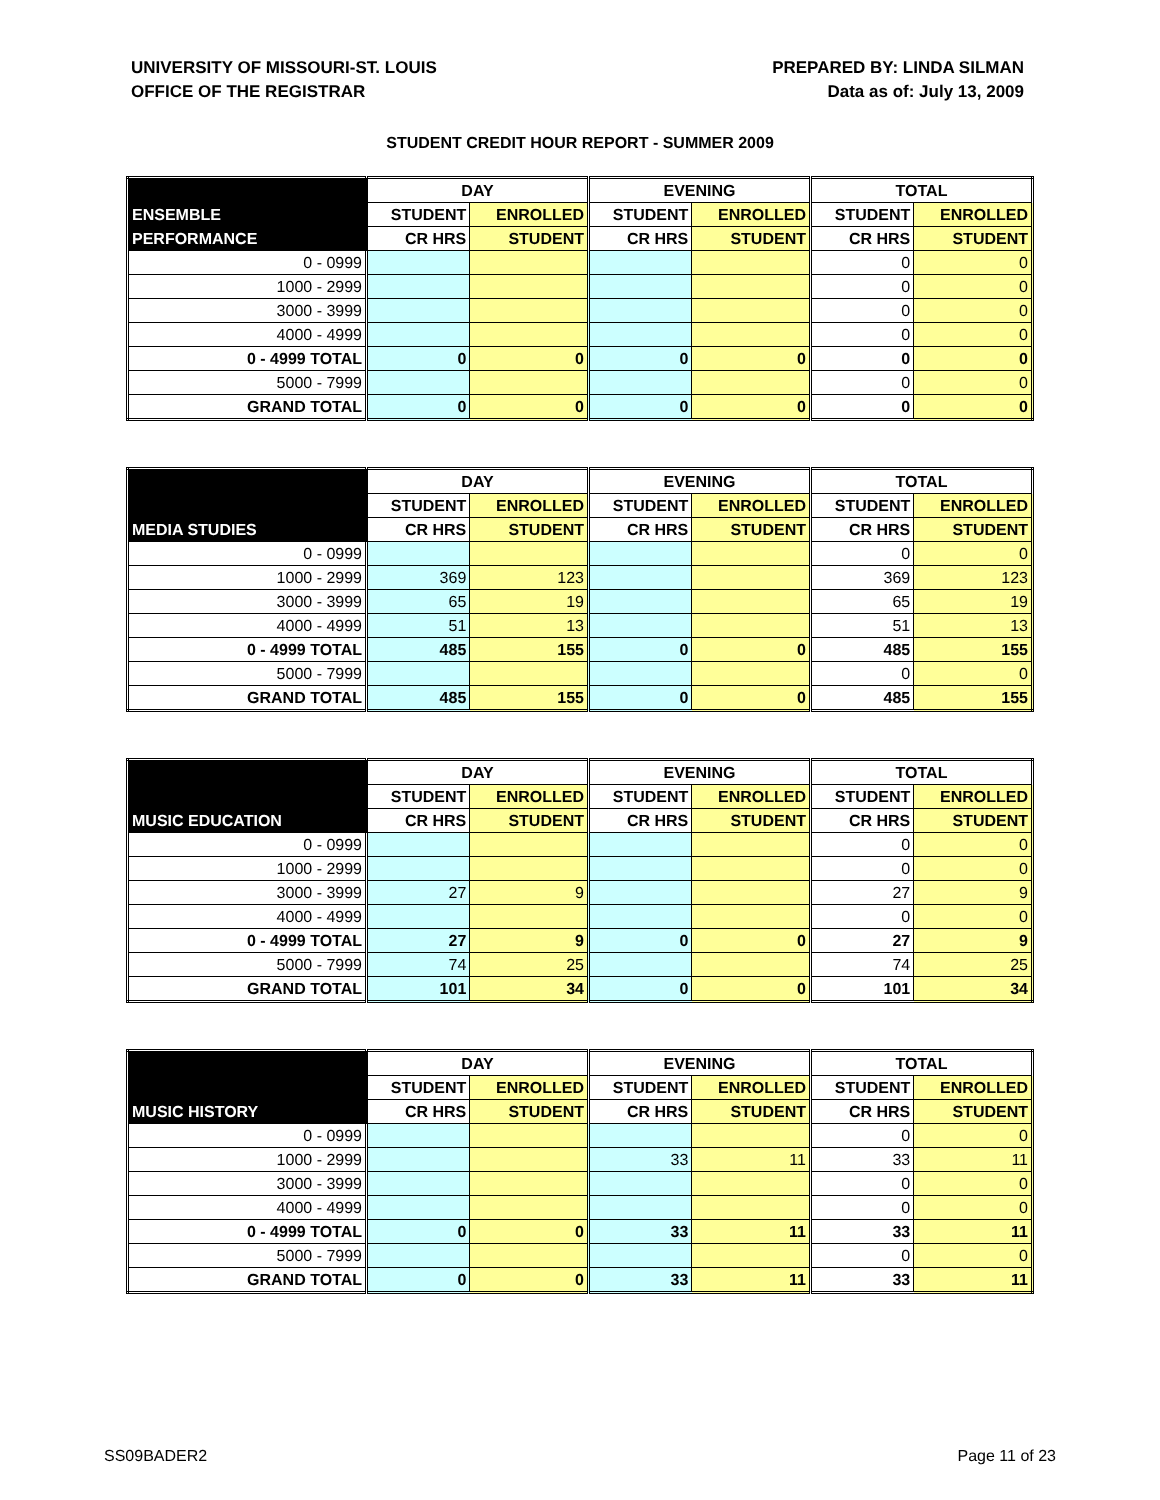UNIVERSITY OF MISSOURI-ST. LOUIS
OFFICE OF THE REGISTRAR
PREPARED BY: LINDA SILMAN
Data as of: July 13, 2009
STUDENT CREDIT HOUR REPORT - SUMMER 2009
| | DAY | | EVENING | | TOTAL | |
| --- | --- | --- | --- | --- | --- | --- |
| ENSEMBLE | STUDENT | ENROLLED | STUDENT | ENROLLED | STUDENT | ENROLLED |
| PERFORMANCE | CR HRS | STUDENT | CR HRS | STUDENT | CR HRS | STUDENT |
| 0 - 0999 | | | | | 0 | 0 |
| 1000 - 2999 | | | | | 0 | 0 |
| 3000 - 3999 | | | | | 0 | 0 |
| 4000 - 4999 | | | | | 0 | 0 |
| 0 - 4999 TOTAL | 0 | 0 | 0 | 0 | 0 | 0 |
| 5000 - 7999 | | | | | 0 | 0 |
| GRAND TOTAL | 0 | 0 | 0 | 0 | 0 | 0 |
| | DAY | | EVENING | | TOTAL | |
| --- | --- | --- | --- | --- | --- | --- |
| | STUDENT | ENROLLED | STUDENT | ENROLLED | STUDENT | ENROLLED |
| MEDIA STUDIES | CR HRS | STUDENT | CR HRS | STUDENT | CR HRS | STUDENT |
| 0 - 0999 | | | | | 0 | 0 |
| 1000 - 2999 | 369 | 123 | | | 369 | 123 |
| 3000 - 3999 | 65 | 19 | | | 65 | 19 |
| 4000 - 4999 | 51 | 13 | | | 51 | 13 |
| 0 - 4999 TOTAL | 485 | 155 | 0 | 0 | 485 | 155 |
| 5000 - 7999 | | | | | 0 | 0 |
| GRAND TOTAL | 485 | 155 | 0 | 0 | 485 | 155 |
| | DAY | | EVENING | | TOTAL | |
| --- | --- | --- | --- | --- | --- | --- |
| | STUDENT | ENROLLED | STUDENT | ENROLLED | STUDENT | ENROLLED |
| MUSIC EDUCATION | CR HRS | STUDENT | CR HRS | STUDENT | CR HRS | STUDENT |
| 0 - 0999 | | | | | 0 | 0 |
| 1000 - 2999 | | | | | 0 | 0 |
| 3000 - 3999 | 27 | 9 | | | 27 | 9 |
| 4000 - 4999 | | | | | 0 | 0 |
| 0 - 4999 TOTAL | 27 | 9 | 0 | 0 | 27 | 9 |
| 5000 - 7999 | 74 | 25 | | | 74 | 25 |
| GRAND TOTAL | 101 | 34 | 0 | 0 | 101 | 34 |
| | DAY | | EVENING | | TOTAL | |
| --- | --- | --- | --- | --- | --- | --- |
| | STUDENT | ENROLLED | STUDENT | ENROLLED | STUDENT | ENROLLED |
| MUSIC HISTORY | CR HRS | STUDENT | CR HRS | STUDENT | CR HRS | STUDENT |
| 0 - 0999 | | | | | 0 | 0 |
| 1000 - 2999 | | | 33 | 11 | 33 | 11 |
| 3000 - 3999 | | | | | 0 | 0 |
| 4000 - 4999 | | | | | 0 | 0 |
| 0 - 4999 TOTAL | 0 | 0 | 33 | 11 | 33 | 11 |
| 5000 - 7999 | | | | | 0 | 0 |
| GRAND TOTAL | 0 | 0 | 33 | 11 | 33 | 11 |
SS09BADER2 Page 11 of 23